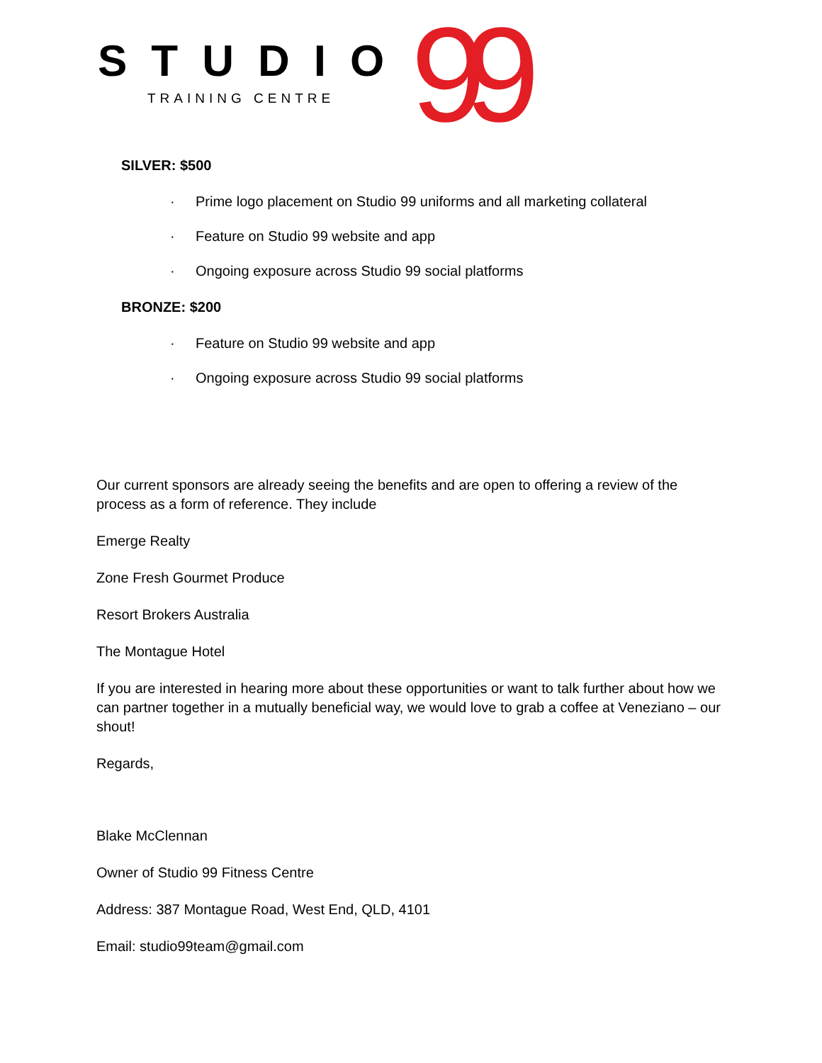STUDIO
TRAINING CENTRE 99
SILVER: $500
· Prime logo placement on Studio 99 uniforms and all marketing collateral
· Feature on Studio 99 website and app
· Ongoing exposure across Studio 99 social platforms
BRONZE: $200
· Feature on Studio 99 website and app
· Ongoing exposure across Studio 99 social platforms
Our current sponsors are already seeing the benefits and are open to offering a review of the process as a form of reference. They include
Emerge Realty
Zone Fresh Gourmet Produce
Resort Brokers Australia
The Montague Hotel
If you are interested in hearing more about these opportunities or want to talk further about how we can partner together in a mutually beneficial way, we would love to grab a coffee at Veneziano – our shout!
Regards,
Blake McClennan
Owner of Studio 99 Fitness Centre
Address: 387 Montague Road, West End, QLD, 4101
Email: studio99team@gmail.com